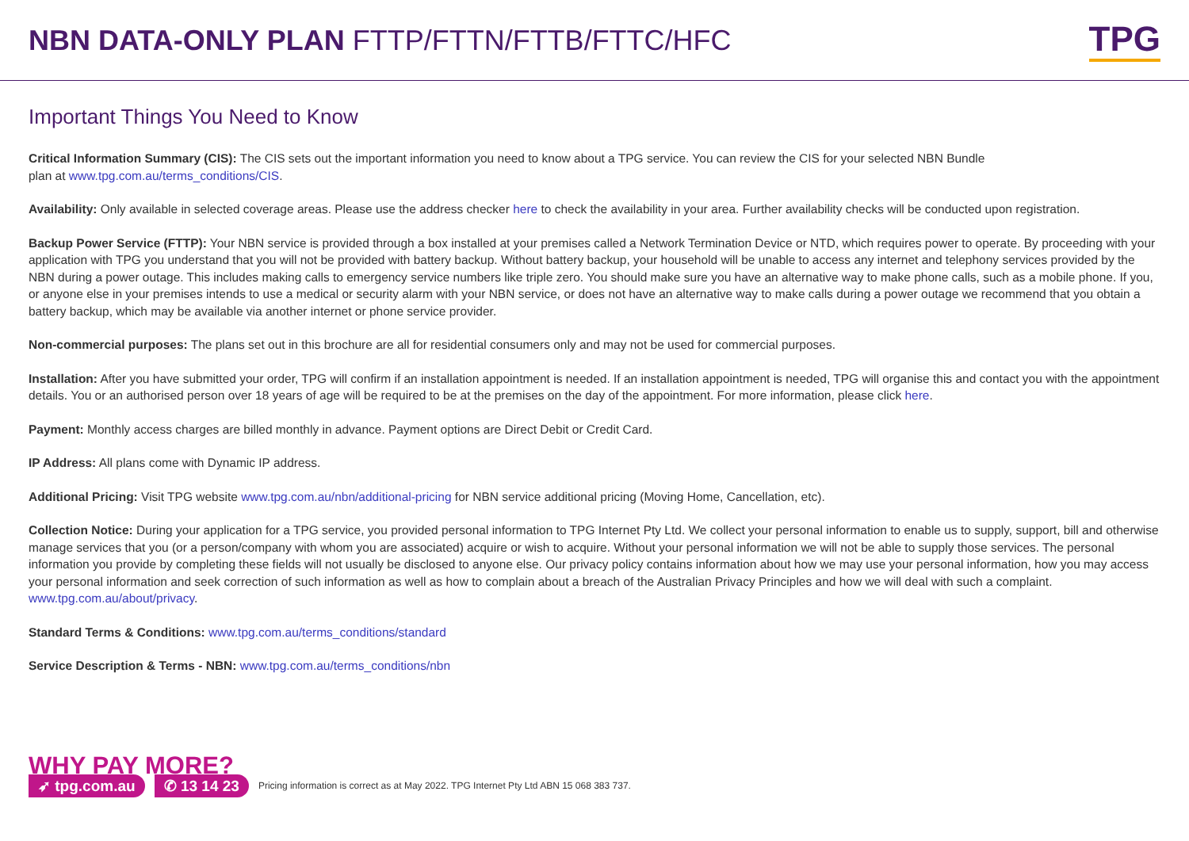NBN DATA-ONLY PLAN FTTP/FTTN/FTTB/FTTC/HFC
TPG
Important Things You Need to Know
Critical Information Summary (CIS): The CIS sets out the important information you need to know about a TPG service. You can review the CIS for your selected NBN Bundle
plan at www.tpg.com.au/terms_conditions/CIS.
Availability: Only available in selected coverage areas. Please use the address checker here to check the availability in your area. Further availability checks will be conducted upon registration.
Backup Power Service (FTTP): Your NBN service is provided through a box installed at your premises called a Network Termination Device or NTD, which requires power to operate. By proceeding with your application with TPG you understand that you will not be provided with battery backup. Without battery backup, your household will be unable to access any internet and telephony services provided by the NBN during a power outage. This includes making calls to emergency service numbers like triple zero. You should make sure you have an alternative way to make phone calls, such as a mobile phone. If you, or anyone else in your premises intends to use a medical or security alarm with your NBN service, or does not have an alternative way to make calls during a power outage we recommend that you obtain a battery backup, which may be available via another internet or phone service provider.
Non-commercial purposes: The plans set out in this brochure are all for residential consumers only and may not be used for commercial purposes.
Installation: After you have submitted your order, TPG will confirm if an installation appointment is needed. If an installation appointment is needed, TPG will organise this and contact you with the appointment details. You or an authorised person over 18 years of age will be required to be at the premises on the day of the appointment. For more information, please click here.
Payment: Monthly access charges are billed monthly in advance. Payment options are Direct Debit or Credit Card.
IP Address: All plans come with Dynamic IP address.
Additional Pricing: Visit TPG website www.tpg.com.au/nbn/additional-pricing for NBN service additional pricing (Moving Home, Cancellation, etc).
Collection Notice: During your application for a TPG service, you provided personal information to TPG Internet Pty Ltd. We collect your personal information to enable us to supply, support, bill and otherwise manage services that you (or a person/company with whom you are associated) acquire or wish to acquire. Without your personal information we will not be able to supply those services. The personal information you provide by completing these fields will not usually be disclosed to anyone else. Our privacy policy contains information about how we may use your personal information, how you may access your personal information and seek correction of such information as well as how to complain about a breach of the Australian Privacy Principles and how we will deal with such a complaint. www.tpg.com.au/about/privacy.
Standard Terms & Conditions: www.tpg.com.au/terms_conditions/standard
Service Description & Terms - NBN: www.tpg.com.au/terms_conditions/nbn
WHY PAY MORE?
➶ tpg.com.au ✆ 13 14 23 Pricing information is correct as at May 2022. TPG Internet Pty Ltd ABN 15 068 383 737.